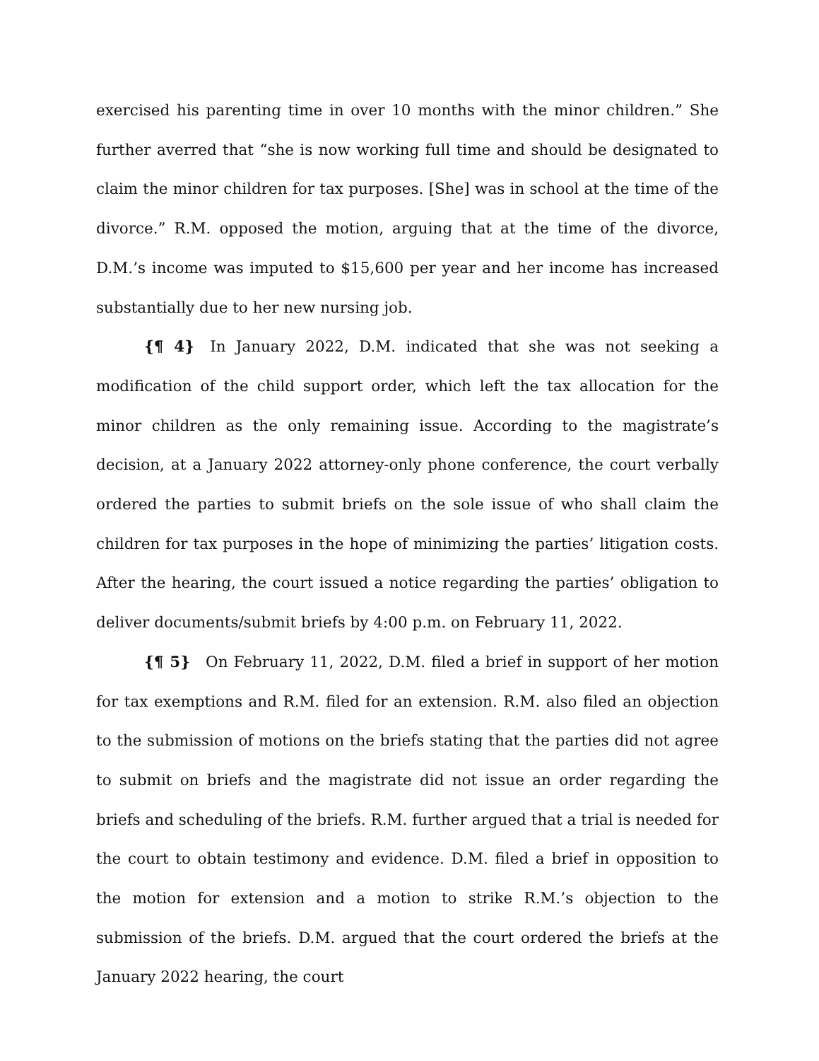exercised his parenting time in over 10 months with the minor children.” She further averred that “she is now working full time and should be designated to claim the minor children for tax purposes. [She] was in school at the time of the divorce.” R.M. opposed the motion, arguing that at the time of the divorce, D.M.’s income was imputed to $15,600 per year and her income has increased substantially due to her new nursing job.
{¶ 4} In January 2022, D.M. indicated that she was not seeking a modification of the child support order, which left the tax allocation for the minor children as the only remaining issue. According to the magistrate’s decision, at a January 2022 attorney-only phone conference, the court verbally ordered the parties to submit briefs on the sole issue of who shall claim the children for tax purposes in the hope of minimizing the parties’ litigation costs. After the hearing, the court issued a notice regarding the parties’ obligation to deliver documents/submit briefs by 4:00 p.m. on February 11, 2022.
{¶ 5} On February 11, 2022, D.M. filed a brief in support of her motion for tax exemptions and R.M. filed for an extension. R.M. also filed an objection to the submission of motions on the briefs stating that the parties did not agree to submit on briefs and the magistrate did not issue an order regarding the briefs and scheduling of the briefs. R.M. further argued that a trial is needed for the court to obtain testimony and evidence. D.M. filed a brief in opposition to the motion for extension and a motion to strike R.M.’s objection to the submission of the briefs. D.M. argued that the court ordered the briefs at the January 2022 hearing, the court